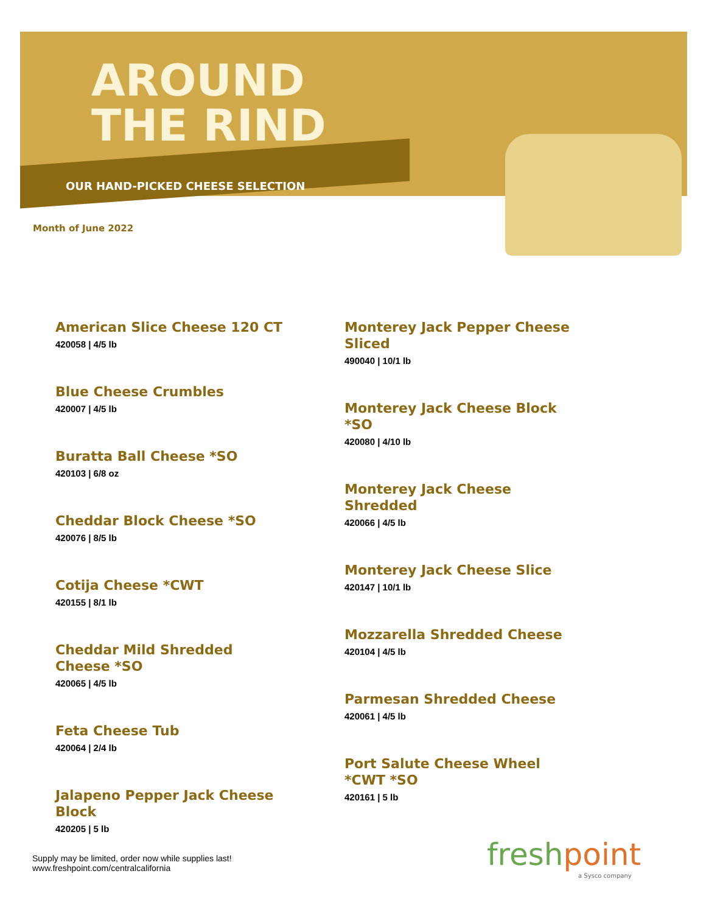AROUND
THE RIND
OUR HAND-PICKED CHEESE SELECTION
Month of June 2022
American Slice Cheese 120 CT
420058 | 4/5 lb
Blue Cheese Crumbles
420007 | 4/5 lb
Buratta Ball Cheese *SO
420103 | 6/8 oz
Cheddar Block Cheese *SO
420076 | 8/5 lb
Cotija Cheese *CWT
420155 | 8/1 lb
Cheddar Mild Shredded Cheese *SO
420065 | 4/5 lb
Feta Cheese Tub
420064 | 2/4 lb
Jalapeno Pepper Jack Cheese Block
420205 | 5 lb
Monterey Jack Pepper Cheese Sliced
490040 | 10/1 lb
Monterey Jack Cheese Block *SO
420080 | 4/10 lb
Monterey Jack Cheese Shredded
420066 | 4/5 lb
Monterey Jack Cheese Slice
420147 | 10/1 lb
Mozzarella Shredded Cheese
420104 | 4/5 lb
Parmesan Shredded Cheese
420061 | 4/5 lb
Port Salute Cheese Wheel *CWT *SO
420161 | 5 lb
Supply may be limited, order now while supplies last!
www.freshpoint.com/centralcalifornia
freshpoint
a Sysco company